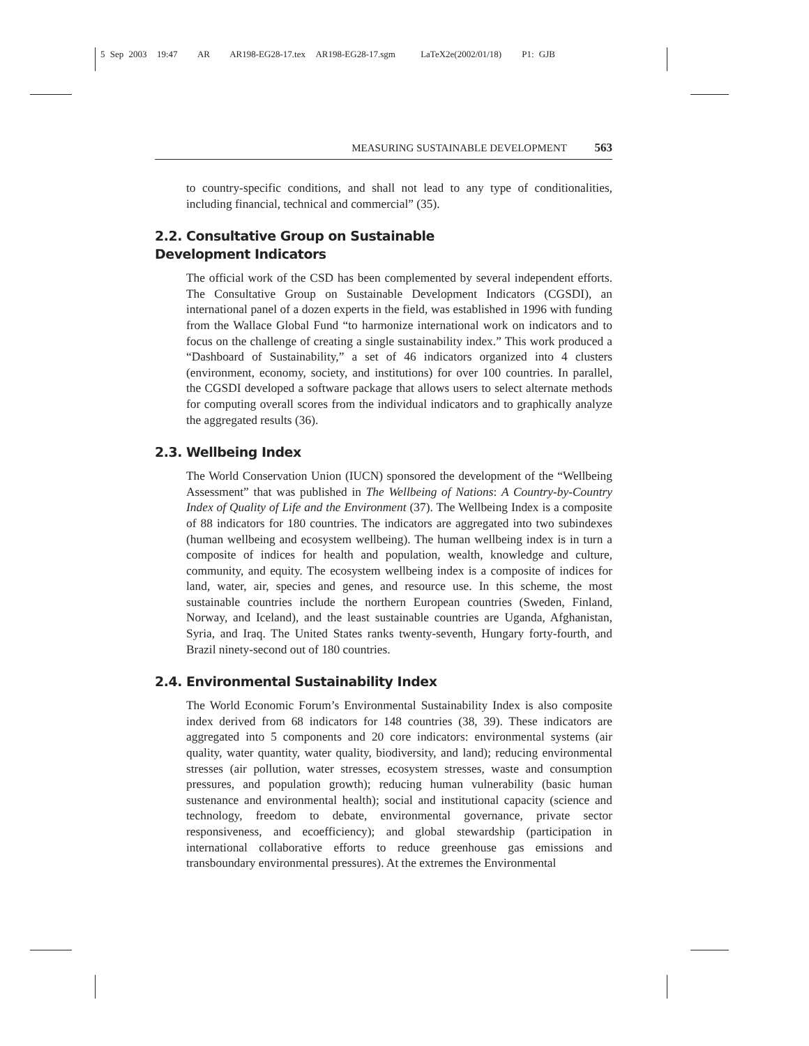5 Sep 2003 19:47 AR AR198-EG28-17.tex AR198-EG28-17.sgm LaTeX2e(2002/01/18) P1: GJB
MEASURING SUSTAINABLE DEVELOPMENT 563
to country-specific conditions, and shall not lead to any type of conditionalities, including financial, technical and commercial” (35).
2.2. Consultative Group on Sustainable
Development Indicators
The official work of the CSD has been complemented by several independent efforts. The Consultative Group on Sustainable Development Indicators (CGSDI), an international panel of a dozen experts in the field, was established in 1996 with funding from the Wallace Global Fund “to harmonize international work on indicators and to focus on the challenge of creating a single sustainability index.” This work produced a “Dashboard of Sustainability,” a set of 46 indicators organized into 4 clusters (environment, economy, society, and institutions) for over 100 countries. In parallel, the CGSDI developed a software package that allows users to select alternate methods for computing overall scores from the individual indicators and to graphically analyze the aggregated results (36).
2.3. Wellbeing Index
The World Conservation Union (IUCN) sponsored the development of the “Wellbeing Assessment” that was published in The Wellbeing of Nations: A Country-by-Country Index of Quality of Life and the Environment (37). The Wellbeing Index is a composite of 88 indicators for 180 countries. The indicators are aggregated into two subindexes (human wellbeing and ecosystem wellbeing). The human wellbeing index is in turn a composite of indices for health and population, wealth, knowledge and culture, community, and equity. The ecosystem wellbeing index is a composite of indices for land, water, air, species and genes, and resource use. In this scheme, the most sustainable countries include the northern European countries (Sweden, Finland, Norway, and Iceland), and the least sustainable countries are Uganda, Afghanistan, Syria, and Iraq. The United States ranks twenty-seventh, Hungary forty-fourth, and Brazil ninety-second out of 180 countries.
2.4. Environmental Sustainability Index
The World Economic Forum’s Environmental Sustainability Index is also composite index derived from 68 indicators for 148 countries (38, 39). These indicators are aggregated into 5 components and 20 core indicators: environmental systems (air quality, water quantity, water quality, biodiversity, and land); reducing environmental stresses (air pollution, water stresses, ecosystem stresses, waste and consumption pressures, and population growth); reducing human vulnerability (basic human sustenance and environmental health); social and institutional capacity (science and technology, freedom to debate, environmental governance, private sector responsiveness, and ecoefficiency); and global stewardship (participation in international collaborative efforts to reduce greenhouse gas emissions and transboundary environmental pressures). At the extremes the Environmental